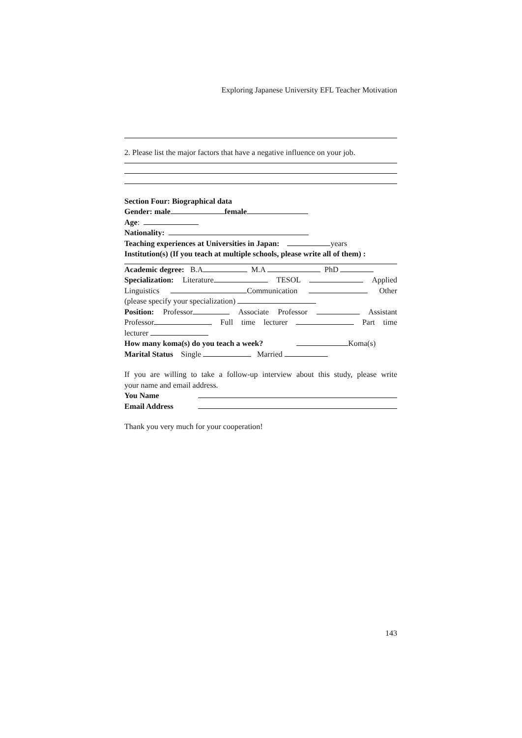Exploring Japanese University EFL Teacher Motivation
2. Please list the major factors that have a negative influence on your job.
Section Four: Biographical data
Gender: male female
Age:
Nationality:
Teaching experiences at Universities in Japan: years
Institution(s) (If you teach at multiple schools, please write all of them) :
Academic degree: B.A M.A PhD
Specialization: Literature TESOL Applied
Linguistics Communication Other
(please specify your specialization)
Position: Professor Associate Professor Assistant
Professor Full time lecturer Part time
lecturer
How many koma(s) do you teach a week? Koma(s)
Marital Status Single Married
If you are willing to take a follow-up interview about this study, please write
your name and email address.
You Name
Email Address
Thank you very much for your cooperation!
143